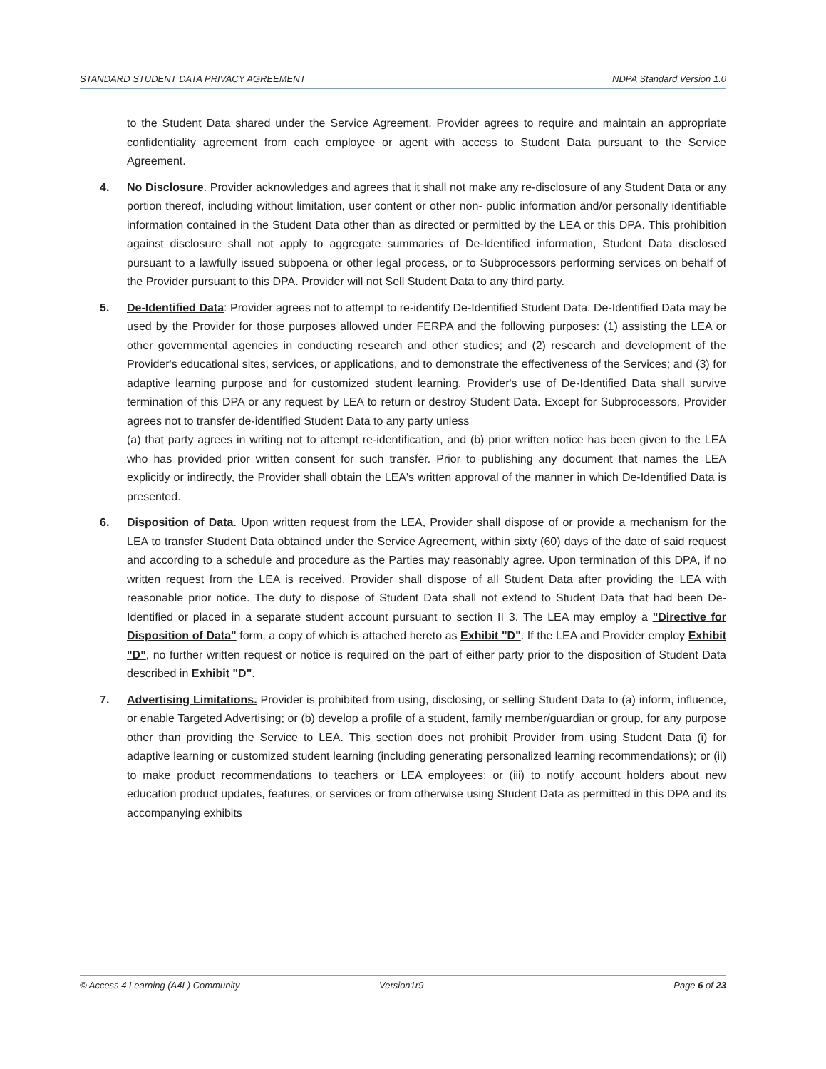STANDARD STUDENT DATA PRIVACY AGREEMENT NDPA Standard Version 1.0
to the Student Data shared under the Service Agreement. Provider agrees to require and maintain an appropriate confidentiality agreement from each employee or agent with access to Student Data pursuant to the Service Agreement.
4. No Disclosure. Provider acknowledges and agrees that it shall not make any re-disclosure of any Student Data or any portion thereof, including without limitation, user content or other non- public information and/or personally identifiable information contained in the Student Data other than as directed or permitted by the LEA or this DPA. This prohibition against disclosure shall not apply to aggregate summaries of De-Identified information, Student Data disclosed pursuant to a lawfully issued subpoena or other legal process, or to Subprocessors performing services on behalf of the Provider pursuant to this DPA. Provider will not Sell Student Data to any third party.
5. De-Identified Data: Provider agrees not to attempt to re-identify De-Identified Student Data. De-Identified Data may be used by the Provider for those purposes allowed under FERPA and the following purposes: (1) assisting the LEA or other governmental agencies in conducting research and other studies; and (2) research and development of the Provider's educational sites, services, or applications, and to demonstrate the effectiveness of the Services; and (3) for adaptive learning purpose and for customized student learning. Provider's use of De-Identified Data shall survive termination of this DPA or any request by LEA to return or destroy Student Data. Except for Subprocessors, Provider agrees not to transfer de-identified Student Data to any party unless
(a) that party agrees in writing not to attempt re-identification, and (b) prior written notice has been given to the LEA who has provided prior written consent for such transfer. Prior to publishing any document that names the LEA explicitly or indirectly, the Provider shall obtain the LEA's written approval of the manner in which De-Identified Data is presented.
6. Disposition of Data. Upon written request from the LEA, Provider shall dispose of or provide a mechanism for the LEA to transfer Student Data obtained under the Service Agreement, within sixty (60) days of the date of said request and according to a schedule and procedure as the Parties may reasonably agree. Upon termination of this DPA, if no written request from the LEA is received, Provider shall dispose of all Student Data after providing the LEA with reasonable prior notice. The duty to dispose of Student Data shall not extend to Student Data that had been De-Identified or placed in a separate student account pursuant to section II 3. The LEA may employ a "Directive for Disposition of Data" form, a copy of which is attached hereto as Exhibit "D". If the LEA and Provider employ Exhibit "D", no further written request or notice is required on the part of either party prior to the disposition of Student Data described in Exhibit "D".
7. Advertising Limitations. Provider is prohibited from using, disclosing, or selling Student Data to (a) inform, influence, or enable Targeted Advertising; or (b) develop a profile of a student, family member/guardian or group, for any purpose other than providing the Service to LEA. This section does not prohibit Provider from using Student Data (i) for adaptive learning or customized student learning (including generating personalized learning recommendations); or (ii) to make product recommendations to teachers or LEA employees; or (iii) to notify account holders about new education product updates, features, or services or from otherwise using Student Data as permitted in this DPA and its accompanying exhibits
© Access 4 Learning (A4L) Community Version1r9 Page 6 of 23